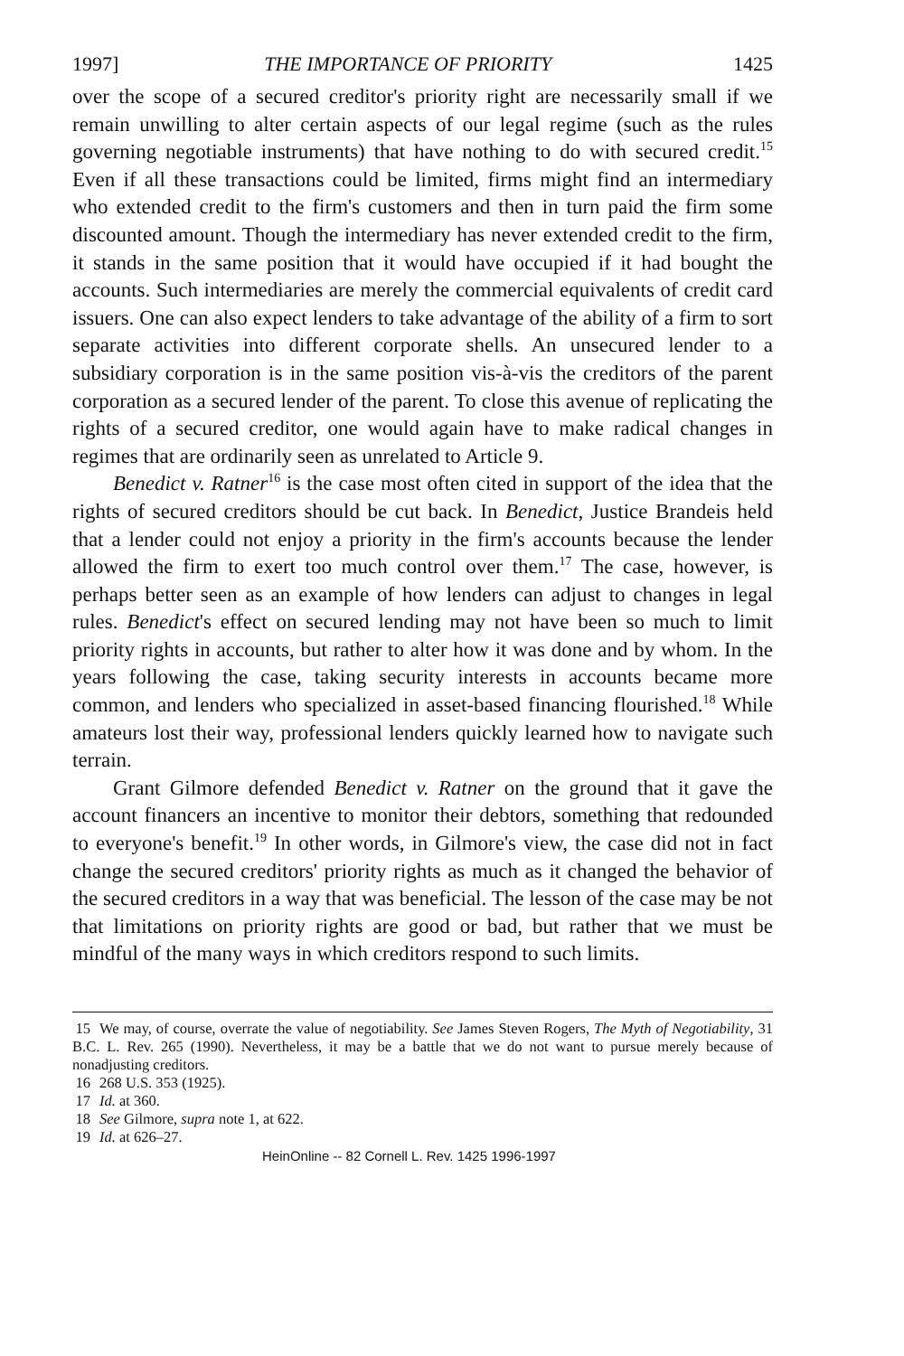1997] THE IMPORTANCE OF PRIORITY 1425
over the scope of a secured creditor's priority right are necessarily small if we remain unwilling to alter certain aspects of our legal regime (such as the rules governing negotiable instruments) that have nothing to do with secured credit.<sup>15</sup> Even if all these transactions could be limited, firms might find an intermediary who extended credit to the firm's customers and then in turn paid the firm some discounted amount. Though the intermediary has never extended credit to the firm, it stands in the same position that it would have occupied if it had bought the accounts. Such intermediaries are merely the commercial equivalents of credit card issuers. One can also expect lenders to take advantage of the ability of a firm to sort separate activities into different corporate shells. An unsecured lender to a subsidiary corporation is in the same position vis-à-vis the creditors of the parent corporation as a secured lender of the parent. To close this avenue of replicating the rights of a secured creditor, one would again have to make radical changes in regimes that are ordinarily seen as unrelated to Article 9.
Benedict v. Ratner<sup>16</sup> is the case most often cited in support of the idea that the rights of secured creditors should be cut back. In Benedict, Justice Brandeis held that a lender could not enjoy a priority in the firm's accounts because the lender allowed the firm to exert too much control over them.<sup>17</sup> The case, however, is perhaps better seen as an example of how lenders can adjust to changes in legal rules. Benedict's effect on secured lending may not have been so much to limit priority rights in accounts, but rather to alter how it was done and by whom. In the years following the case, taking security interests in accounts became more common, and lenders who specialized in asset-based financing flourished.<sup>18</sup> While amateurs lost their way, professional lenders quickly learned how to navigate such terrain.
Grant Gilmore defended Benedict v. Ratner on the ground that it gave the account financers an incentive to monitor their debtors, something that redounded to everyone's benefit.<sup>19</sup> In other words, in Gilmore's view, the case did not in fact change the secured creditors' priority rights as much as it changed the behavior of the secured creditors in a way that was beneficial. The lesson of the case may be not that limitations on priority rights are good or bad, but rather that we must be mindful of the many ways in which creditors respond to such limits.
15 We may, of course, overrate the value of negotiability. See James Steven Rogers, The Myth of Negotiability, 31 B.C. L. Rev. 265 (1990). Nevertheless, it may be a battle that we do not want to pursue merely because of nonadjusting creditors.
16 268 U.S. 353 (1925).
17 Id. at 360.
18 See Gilmore, supra note 1, at 622.
19 Id. at 626–27.
HeinOnline -- 82 Cornell L. Rev. 1425 1996-1997